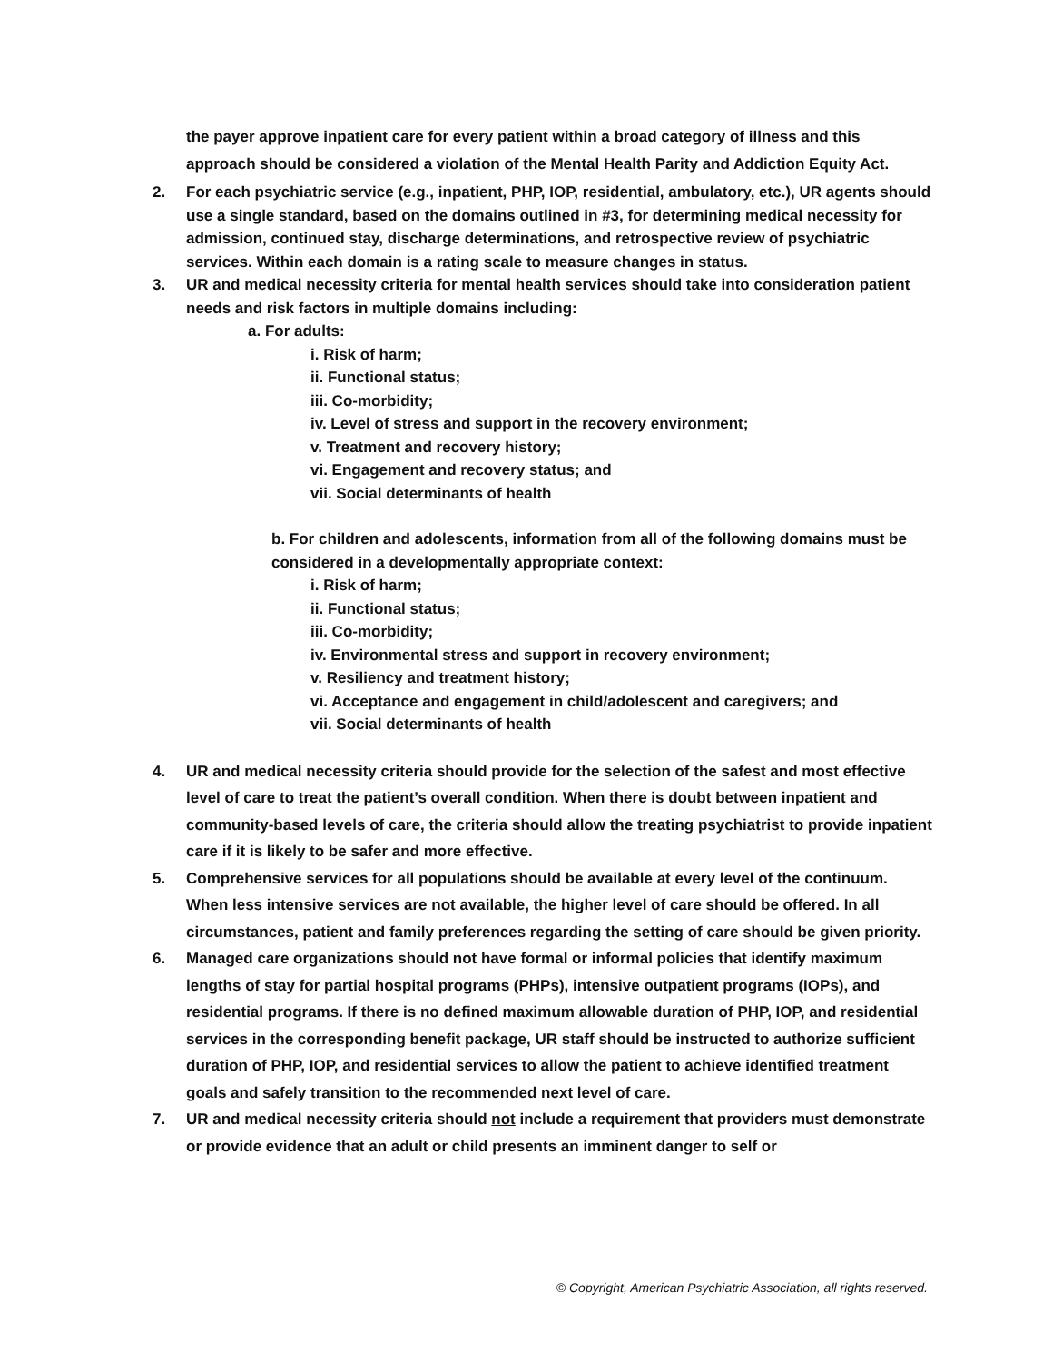the payer approve inpatient care for every patient within a broad category of illness and this approach should be considered a violation of the Mental Health Parity and Addiction Equity Act.
2. For each psychiatric service (e.g., inpatient, PHP, IOP, residential, ambulatory, etc.), UR agents should use a single standard, based on the domains outlined in #3, for determining medical necessity for admission, continued stay, discharge determinations, and retrospective review of psychiatric services. Within each domain is a rating scale to measure changes in status.
3. UR and medical necessity criteria for mental health services should take into consideration patient needs and risk factors in multiple domains including:
a. For adults:
i. Risk of harm;
ii. Functional status;
iii. Co-morbidity;
iv. Level of stress and support in the recovery environment;
v. Treatment and recovery history;
vi. Engagement and recovery status; and
vii. Social determinants of health
b. For children and adolescents, information from all of the following domains must be considered in a developmentally appropriate context:
i. Risk of harm;
ii. Functional status;
iii. Co-morbidity;
iv. Environmental stress and support in recovery environment;
v. Resiliency and treatment history;
vi. Acceptance and engagement in child/adolescent and caregivers; and
vii. Social determinants of health
4. UR and medical necessity criteria should provide for the selection of the safest and most effective level of care to treat the patient’s overall condition. When there is doubt between inpatient and community-based levels of care, the criteria should allow the treating psychiatrist to provide inpatient care if it is likely to be safer and more effective.
5. Comprehensive services for all populations should be available at every level of the continuum. When less intensive services are not available, the higher level of care should be offered. In all circumstances, patient and family preferences regarding the setting of care should be given priority.
6. Managed care organizations should not have formal or informal policies that identify maximum lengths of stay for partial hospital programs (PHPs), intensive outpatient programs (IOPs), and residential programs. If there is no defined maximum allowable duration of PHP, IOP, and residential services in the corresponding benefit package, UR staff should be instructed to authorize sufficient duration of PHP, IOP, and residential services to allow the patient to achieve identified treatment goals and safely transition to the recommended next level of care.
7. UR and medical necessity criteria should not include a requirement that providers must demonstrate or provide evidence that an adult or child presents an imminent danger to self or
© Copyright, American Psychiatric Association, all rights reserved.